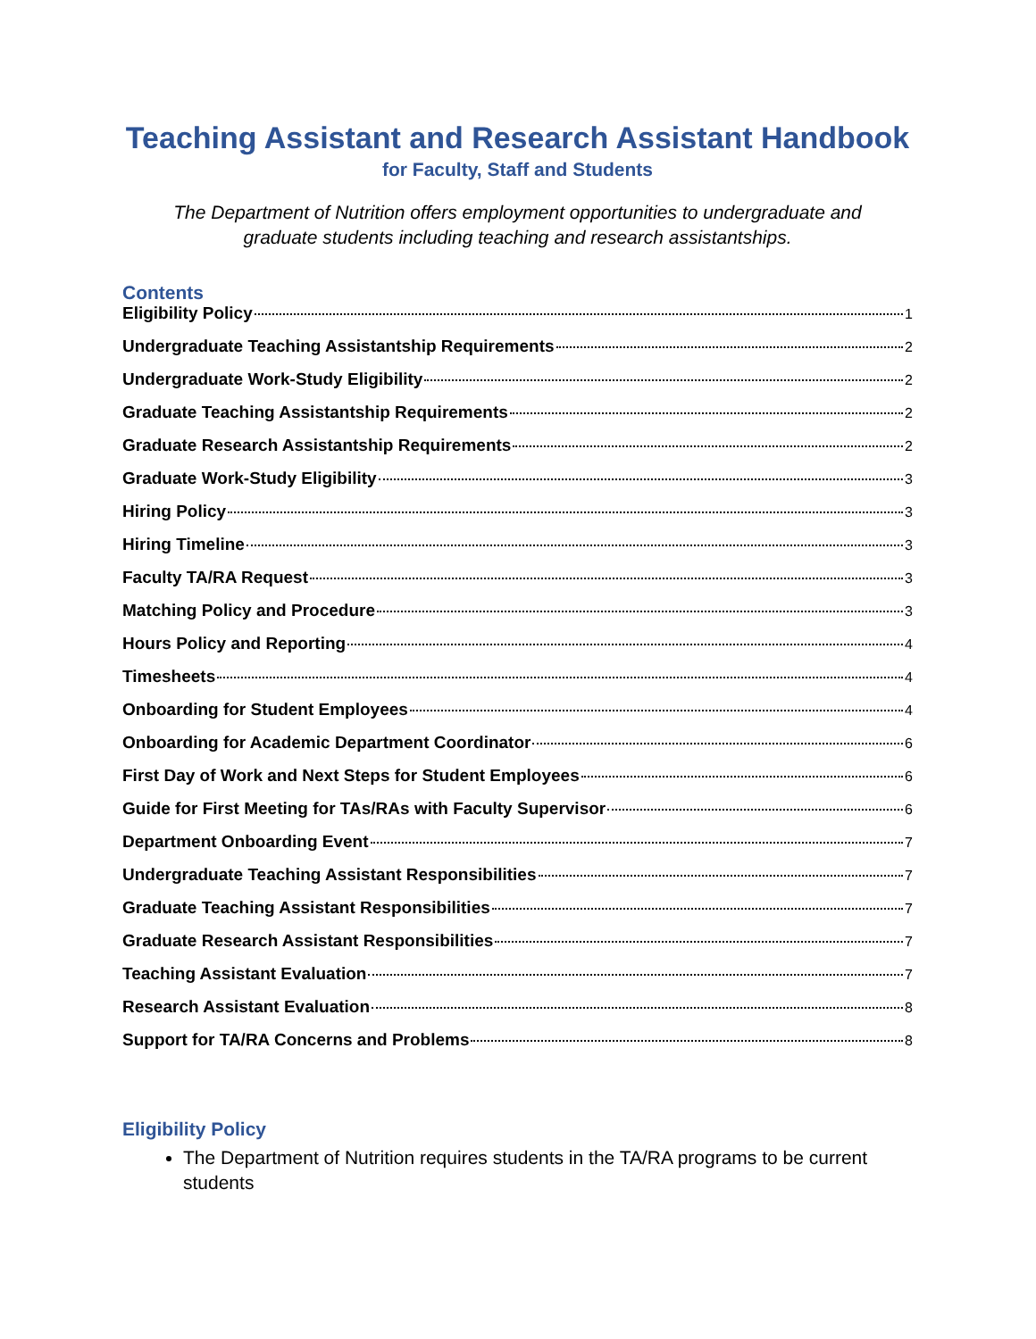Teaching Assistant and Research Assistant Handbook
for Faculty, Staff and Students
The Department of Nutrition offers employment opportunities to undergraduate and graduate students including teaching and research assistantships.
Contents
Eligibility Policy 1
Undergraduate Teaching Assistantship Requirements 2
Undergraduate Work-Study Eligibility 2
Graduate Teaching Assistantship Requirements 2
Graduate Research Assistantship Requirements 2
Graduate Work-Study Eligibility 3
Hiring Policy 3
Hiring Timeline 3
Faculty TA/RA Request 3
Matching Policy and Procedure 3
Hours Policy and Reporting 4
Timesheets 4
Onboarding for Student Employees 4
Onboarding for Academic Department Coordinator 6
First Day of Work and Next Steps for Student Employees 6
Guide for First Meeting for TAs/RAs with Faculty Supervisor 6
Department Onboarding Event 7
Undergraduate Teaching Assistant Responsibilities 7
Graduate Teaching Assistant Responsibilities 7
Graduate Research Assistant Responsibilities 7
Teaching Assistant Evaluation 7
Research Assistant Evaluation 8
Support for TA/RA Concerns and Problems 8
Eligibility Policy
The Department of Nutrition requires students in the TA/RA programs to be current students